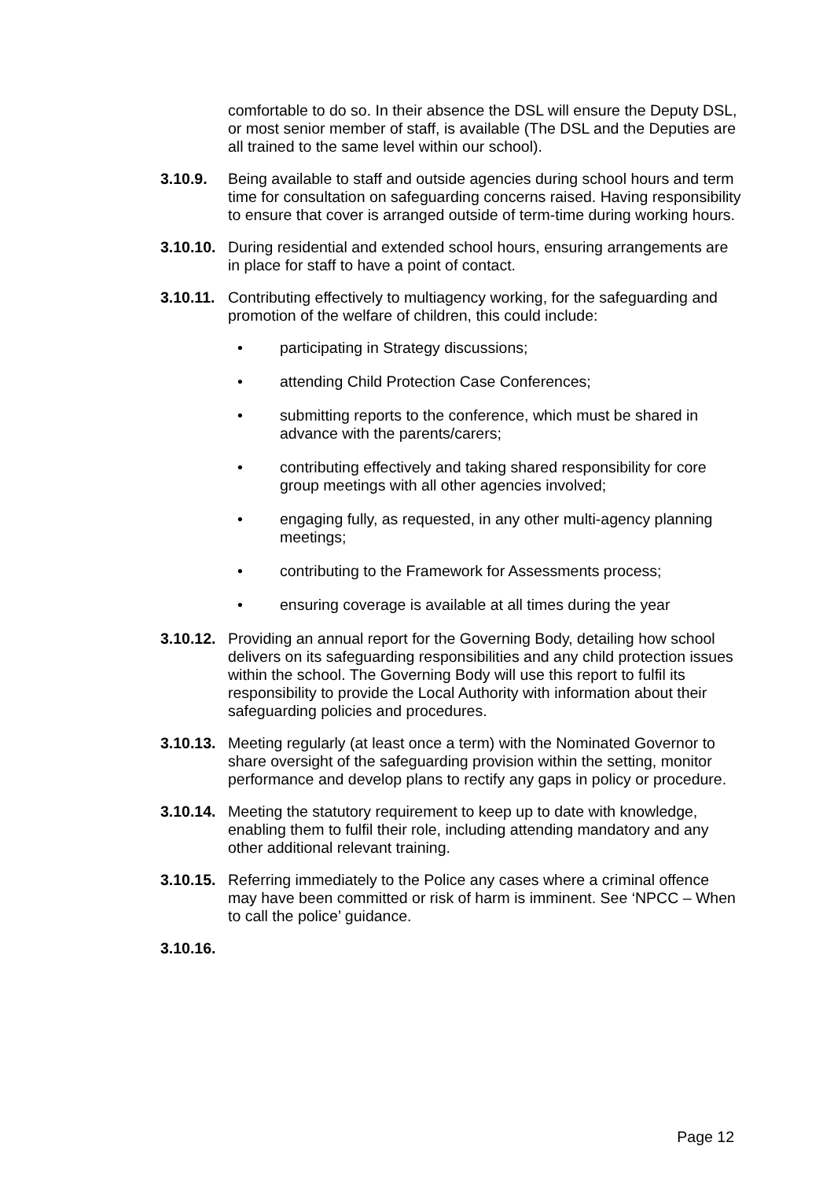comfortable to do so. In their absence the DSL will ensure the Deputy DSL, or most senior member of staff, is available (The DSL and the Deputies are all trained to the same level within our school).
3.10.9. Being available to staff and outside agencies during school hours and term time for consultation on safeguarding concerns raised. Having responsibility to ensure that cover is arranged outside of term-time during working hours.
3.10.10.
During residential and extended school hours, ensuring arrangements are in place for staff to have a point of contact.
3.10.11.
Contributing effectively to multiagency working, for the safeguarding and promotion of the welfare of children, this could include:
• participating in Strategy discussions;
• attending Child Protection Case Conferences;
• submitting reports to the conference, which must be shared in advance with the parents/carers;
• contributing effectively and taking shared responsibility for core group meetings with all other agencies involved;
• engaging fully, as requested, in any other multi-agency planning meetings;
• contributing to the Framework for Assessments process;
• ensuring coverage is available at all times during the year
3.10.12.
Providing an annual report for the Governing Body, detailing how school delivers on its safeguarding responsibilities and any child protection issues within the school. The Governing Body will use this report to fulfil its responsibility to provide the Local Authority with information about their safeguarding policies and procedures.
3.10.13.
Meeting regularly (at least once a term) with the Nominated Governor to share oversight of the safeguarding provision within the setting, monitor performance and develop plans to rectify any gaps in policy or procedure.
3.10.14.
Meeting the statutory requirement to keep up to date with knowledge, enabling them to fulfil their role, including attending mandatory and any other additional relevant training.
3.10.15.
Referring immediately to the Police any cases where a criminal offence may have been committed or risk of harm is imminent. See ‘NPCC – When to call the police’ guidance.
3.10.16.
Page 12